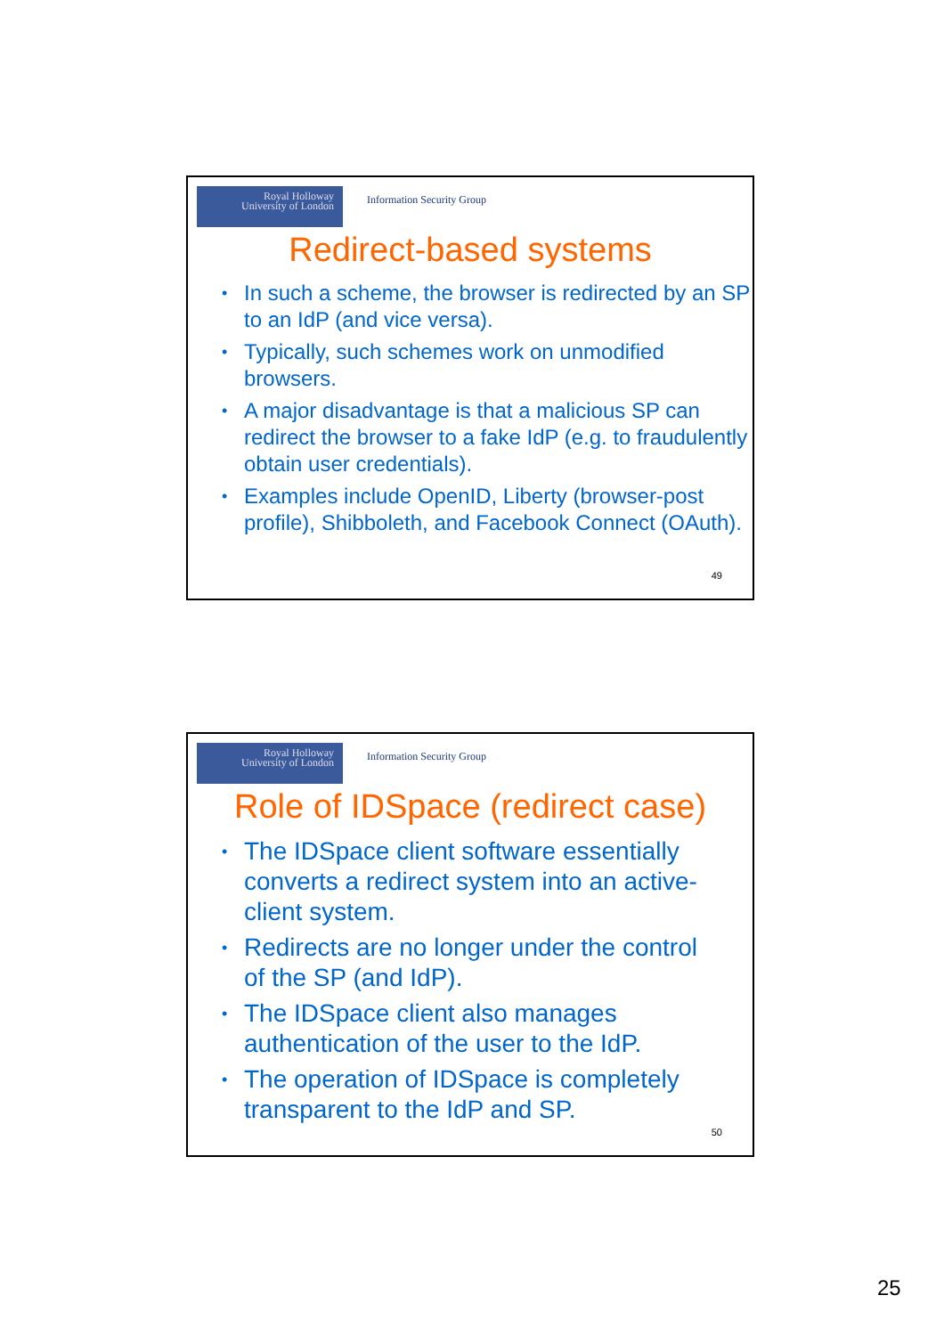Royal Holloway
University of London
Information Security Group
Redirect-based systems
In such a scheme, the browser is redirected by an SP to an IdP (and vice versa).
Typically, such schemes work on unmodified browsers.
A major disadvantage is that a malicious SP can redirect the browser to a fake IdP (e.g. to fraudulently obtain user credentials).
Examples include OpenID, Liberty (browser-post profile), Shibboleth, and Facebook Connect (OAuth).
49
Royal Holloway
University of London
Information Security Group
Role of IDSpace (redirect case)
The IDSpace client software essentially converts a redirect system into an active-client system.
Redirects are no longer under the control of the SP (and IdP).
The IDSpace client also manages authentication of the user to the IdP.
The operation of IDSpace is completely transparent to the IdP and SP.
50
25